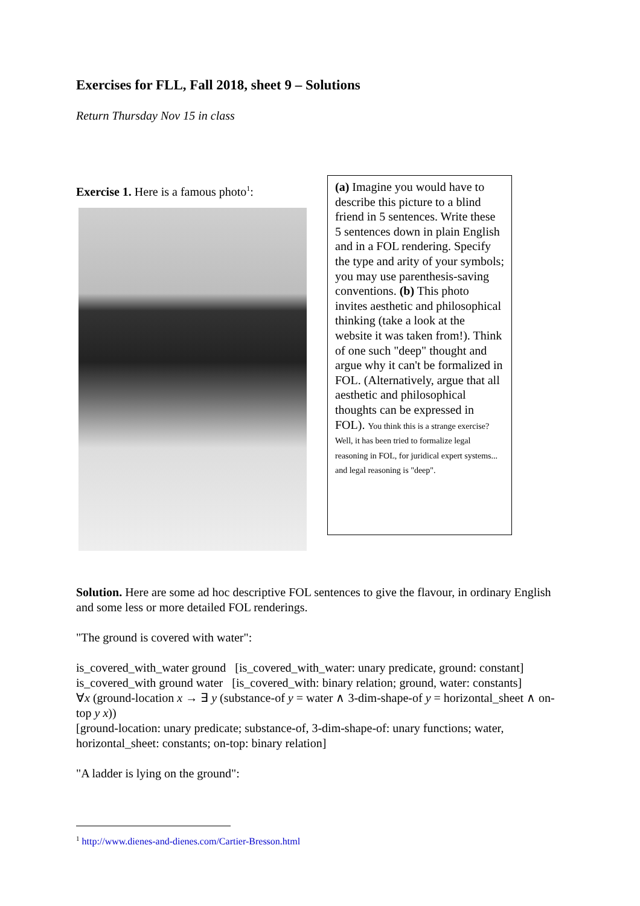Exercises for FLL, Fall 2018, sheet 9 – Solutions
Return Thursday Nov 15 in class
Exercise 1. Here is a famous photo<sup>1</sup>:
(a) Imagine you would have to describe this picture to a blind friend in 5 sentences. Write these 5 sentences down in plain English and in a FOL rendering. Specify the type and arity of your symbols; you may use parenthesis-saving conventions. (b) This photo invites aesthetic and philosophical thinking (take a look at the website it was taken from!). Think of one such "deep" thought and argue why it can't be formalized in FOL. (Alternatively, argue that all aesthetic and philosophical thoughts can be expressed in FOL). You think this is a strange exercise? Well, it has been tried to formalize legal reasoning in FOL, for juridical expert systems... and legal reasoning is "deep".
Solution. Here are some ad hoc descriptive FOL sentences to give the flavour, in ordinary English and some less or more detailed FOL renderings.
"The ground is covered with water":
is_covered_with_water ground [is_covered_with_water: unary predicate, ground: constant]
is_covered_with ground water [is_covered_with: binary relation; ground, water: constants]
∀x (ground-location x → ∃ y (substance-of y = water ∧ 3-dim-shape-of y = horizontal_sheet ∧ on-top y x))
[ground-location: unary predicate; substance-of, 3-dim-shape-of: unary functions; water, horizontal_sheet: constants; on-top: binary relation]
"A ladder is lying on the ground":
<sup>1</sup> http://www.dienes-and-dienes.com/Cartier-Bresson.html